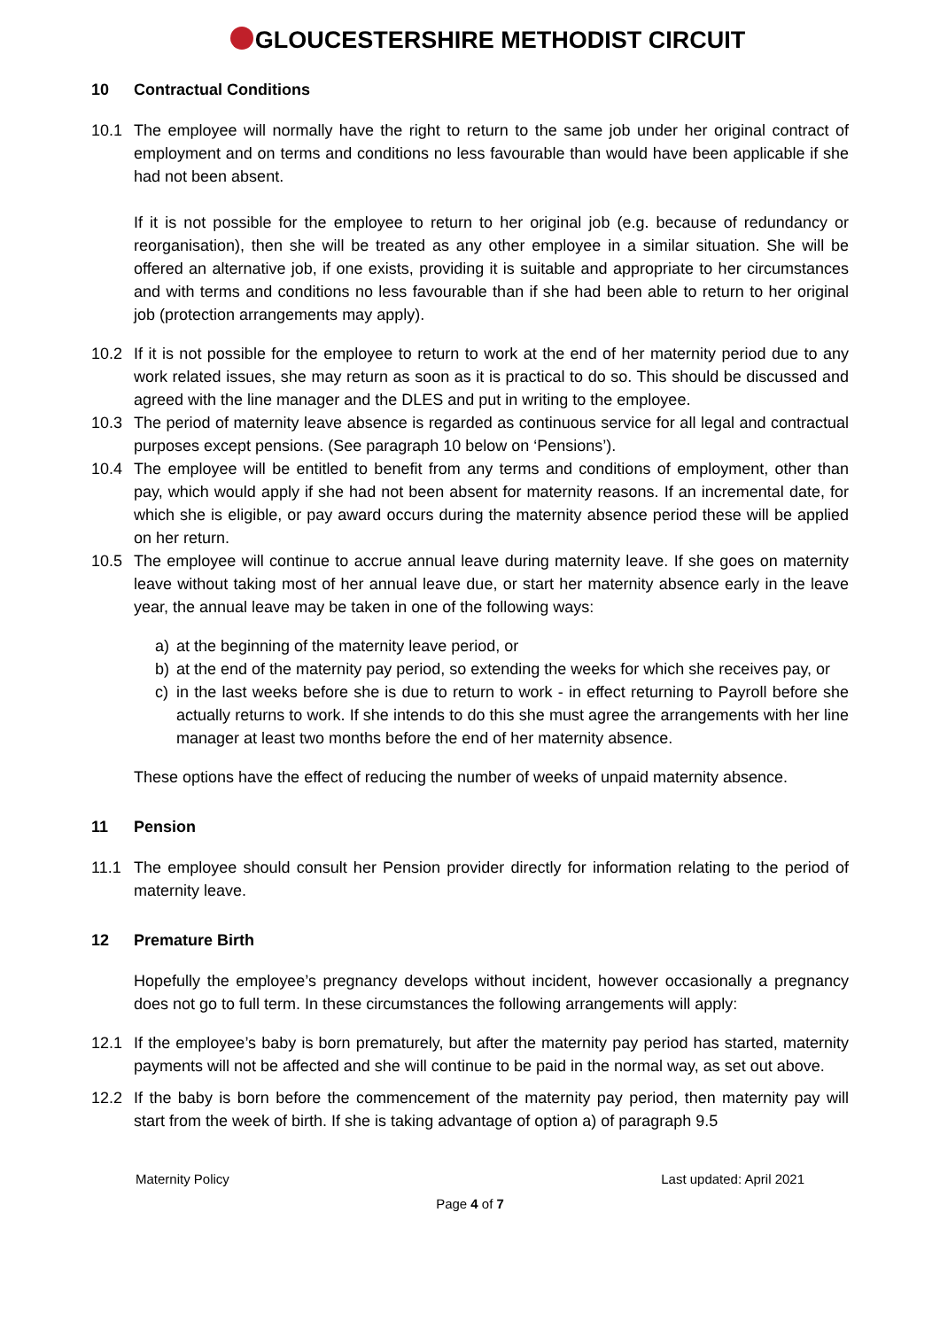GLOUCESTERSHIRE METHODIST CIRCUIT
10 Contractual Conditions
10.1 The employee will normally have the right to return to the same job under her original contract of employment and on terms and conditions no less favourable than would have been applicable if she had not been absent.
If it is not possible for the employee to return to her original job (e.g. because of redundancy or reorganisation), then she will be treated as any other employee in a similar situation. She will be offered an alternative job, if one exists, providing it is suitable and appropriate to her circumstances and with terms and conditions no less favourable than if she had been able to return to her original job (protection arrangements may apply).
10.2 If it is not possible for the employee to return to work at the end of her maternity period due to any work related issues, she may return as soon as it is practical to do so. This should be discussed and agreed with the line manager and the DLES and put in writing to the employee.
10.3 The period of maternity leave absence is regarded as continuous service for all legal and contractual purposes except pensions. (See paragraph 10 below on ‘Pensions’).
10.4 The employee will be entitled to benefit from any terms and conditions of employment, other than pay, which would apply if she had not been absent for maternity reasons. If an incremental date, for which she is eligible, or pay award occurs during the maternity absence period these will be applied on her return.
10.5 The employee will continue to accrue annual leave during maternity leave. If she goes on maternity leave without taking most of her annual leave due, or start her maternity absence early in the leave year, the annual leave may be taken in one of the following ways:
a) at the beginning of the maternity leave period, or
b) at the end of the maternity pay period, so extending the weeks for which she receives pay, or
c) in the last weeks before she is due to return to work - in effect returning to Payroll before she actually returns to work. If she intends to do this she must agree the arrangements with her line manager at least two months before the end of her maternity absence.
These options have the effect of reducing the number of weeks of unpaid maternity absence.
11 Pension
11.1 The employee should consult her Pension provider directly for information relating to the period of maternity leave.
12 Premature Birth
Hopefully the employee’s pregnancy develops without incident, however occasionally a pregnancy does not go to full term. In these circumstances the following arrangements will apply:
12.1 If the employee’s baby is born prematurely, but after the maternity pay period has started, maternity payments will not be affected and she will continue to be paid in the normal way, as set out above.
12.2 If the baby is born before the commencement of the maternity pay period, then maternity pay will start from the week of birth. If she is taking advantage of option a) of paragraph 9.5
Maternity Policy Last updated: April 2021
Page 4 of 7